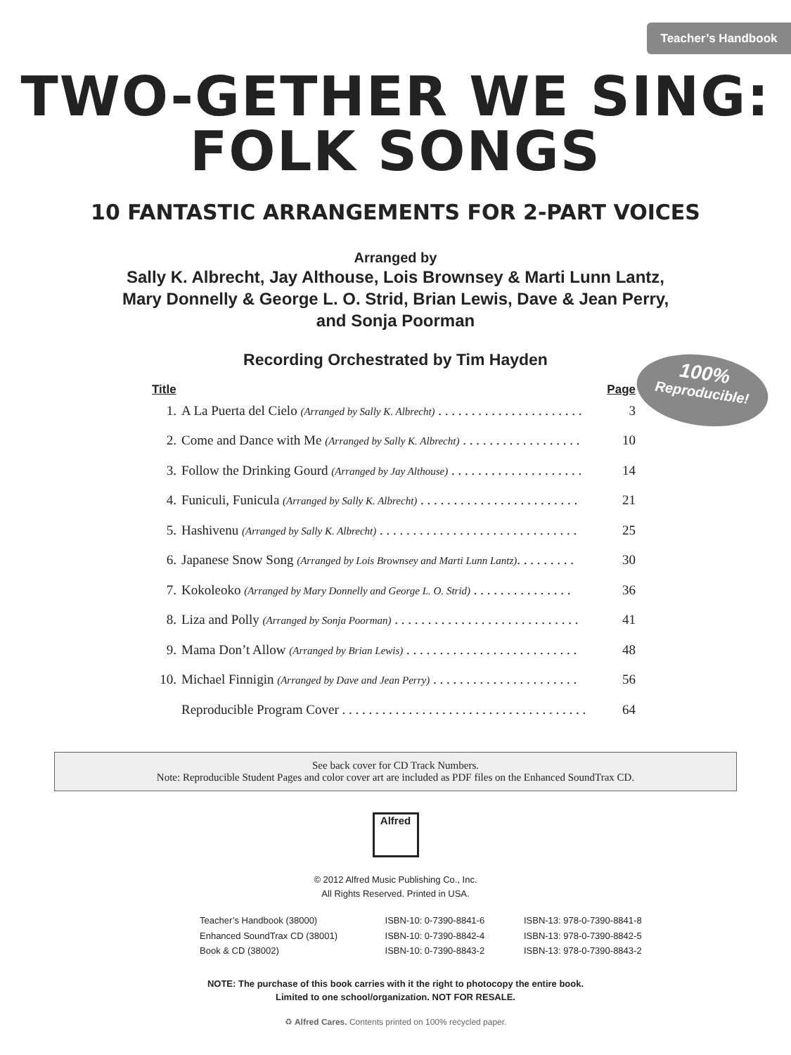Teacher’s Handbook
TWO-GETHER WE SING:
FOLK SONGS
10 FANTASTIC ARRANGEMENTS FOR 2-PART VOICES
Arranged by
Sally K. Albrecht, Jay Althouse, Lois Brownsey & Marti Lunn Lantz,
Mary Donnelly & George L. O. Strid, Brian Lewis, Dave & Jean Perry,
and Sonja Poorman
100%
Reproducible!
Recording Orchestrated by Tim Hayden
| Title | | Page |
| --- | --- | --- |
| 1. | A La Puerta del Cielo (Arranged by Sally K. Albrecht) . . . . . . . . . . . . . . . . . . . . . . | 3 |
| 2. | Come and Dance with Me (Arranged by Sally K. Albrecht) . . . . . . . . . . . . . . . . . . | 10 |
| 3. | Follow the Drinking Gourd (Arranged by Jay Althouse) . . . . . . . . . . . . . . . . . . . . | 14 |
| 4. | Funiculi, Funicula (Arranged by Sally K. Albrecht) . . . . . . . . . . . . . . . . . . . . . . . . | 21 |
| 5. | Hashivenu (Arranged by Sally K. Albrecht) . . . . . . . . . . . . . . . . . . . . . . . . . . . . . . | 25 |
| 6. | Japanese Snow Song (Arranged by Lois Brownsey and Marti Lunn Lantz) . . . . . . . . . | 30 |
| 7. | Kokoleoko (Arranged by Mary Donnelly and George L. O. Strid) . . . . . . . . . . . . . . . | 36 |
| 8. | Liza and Polly (Arranged by Sonja Poorman) . . . . . . . . . . . . . . . . . . . . . . . . . . . . | 41 |
| 9. | Mama Don’t Allow (Arranged by Brian Lewis) . . . . . . . . . . . . . . . . . . . . . . . . . . | 48 |
| 10. | Michael Finnigin (Arranged by Dave and Jean Perry) . . . . . . . . . . . . . . . . . . . . . . | 56 |
| | Reproducible Program Cover . . . . . . . . . . . . . . . . . . . . . . . . . . . . . . . . . . . . . | 64 |
See back cover for CD Track Numbers.
Note: Reproducible Student Pages and color cover art are included as PDF files on the Enhanced SoundTrax CD.
Alfred
© 2012 Alfred Music Publishing Co., Inc.
All Rights Reserved. Printed in USA.
| Teacher’s Handbook (38000) | ISBN-10: 0-7390-8841-6 | ISBN-13: 978-0-7390-8841-8 |
| Enhanced SoundTrax CD (38001) | ISBN-10: 0-7390-8842-4 | ISBN-13: 978-0-7390-8842-5 |
| Book & CD (38002) | ISBN-10: 0-7390-8843-2 | ISBN-13: 978-0-7390-8843-2 |
NOTE: The purchase of this book carries with it the right to photocopy the entire book.
Limited to one school/organization. NOT FOR RESALE.
♻ Alfred Cares. Contents printed on 100% recycled paper.